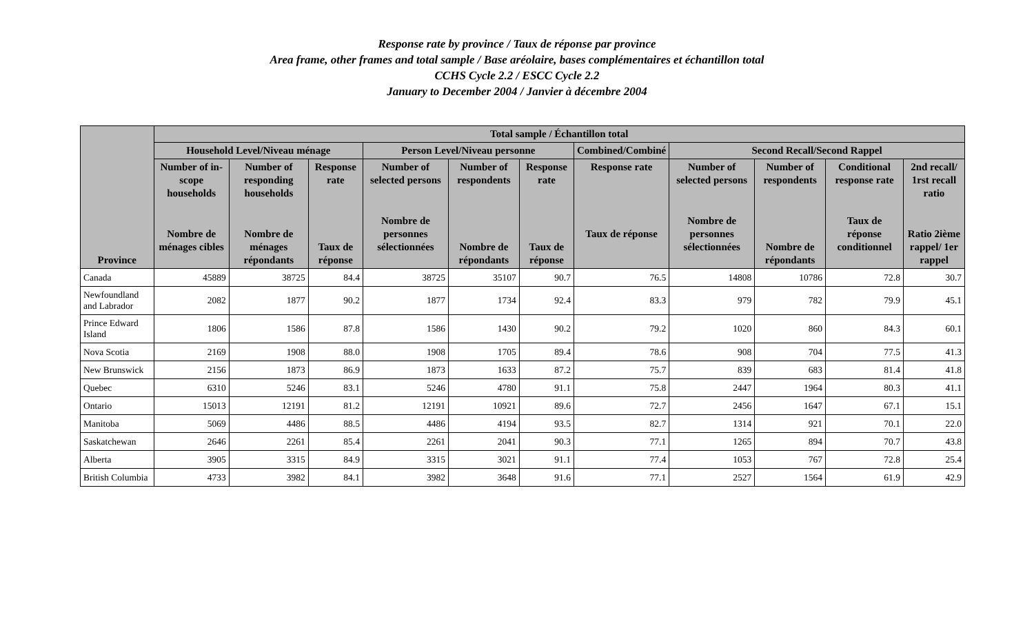Response rate by province / Taux de réponse par province
Area frame, other frames and total sample / Base aréolaire, bases complémentaires et échantillon total
CCHS Cycle 2.2 / ESCC Cycle 2.2
January to December 2004 / Janvier à décembre 2004
| Province | Total sample / Échantillon total | | | | | | | | | | |
| --- | --- | --- | --- | --- | --- | --- | --- | --- | --- | --- | --- |
| | Household Level/Niveau ménage | | | Person Level/Niveau personne | | | Combined/Combiné | Second Recall/Second Rappel | | | |
| | Number of in-scope households Nombre de ménages cibles | Number of responding households Nombre de ménages répondants | Response rate Taux de réponse | Number of selected persons Nombre de personnes sélectionnées | Number of respondents Nombre de répondants | Response rate Taux de réponse | Response rate Taux de réponse | Number of selected persons Nombre de personnes sélectionnées | Number of respondents Nombre de répondants | Conditional response rate Taux de réponse conditionnel | 2nd recall/ 1rst recall ratio Ratio 2ième rappel/ 1er rappel |
| Canada | 45889 | 38725 | 84.4 | 38725 | 35107 | 90.7 | 76.5 | 14808 | 10786 | 72.8 | 30.7 |
| Newfoundland and Labrador | 2082 | 1877 | 90.2 | 1877 | 1734 | 92.4 | 83.3 | 979 | 782 | 79.9 | 45.1 |
| Prince Edward Island | 1806 | 1586 | 87.8 | 1586 | 1430 | 90.2 | 79.2 | 1020 | 860 | 84.3 | 60.1 |
| Nova Scotia | 2169 | 1908 | 88.0 | 1908 | 1705 | 89.4 | 78.6 | 908 | 704 | 77.5 | 41.3 |
| New Brunswick | 2156 | 1873 | 86.9 | 1873 | 1633 | 87.2 | 75.7 | 839 | 683 | 81.4 | 41.8 |
| Quebec | 6310 | 5246 | 83.1 | 5246 | 4780 | 91.1 | 75.8 | 2447 | 1964 | 80.3 | 41.1 |
| Ontario | 15013 | 12191 | 81.2 | 12191 | 10921 | 89.6 | 72.7 | 2456 | 1647 | 67.1 | 15.1 |
| Manitoba | 5069 | 4486 | 88.5 | 4486 | 4194 | 93.5 | 82.7 | 1314 | 921 | 70.1 | 22.0 |
| Saskatchewan | 2646 | 2261 | 85.4 | 2261 | 2041 | 90.3 | 77.1 | 1265 | 894 | 70.7 | 43.8 |
| Alberta | 3905 | 3315 | 84.9 | 3315 | 3021 | 91.1 | 77.4 | 1053 | 767 | 72.8 | 25.4 |
| British Columbia | 4733 | 3982 | 84.1 | 3982 | 3648 | 91.6 | 77.1 | 2527 | 1564 | 61.9 | 42.9 |